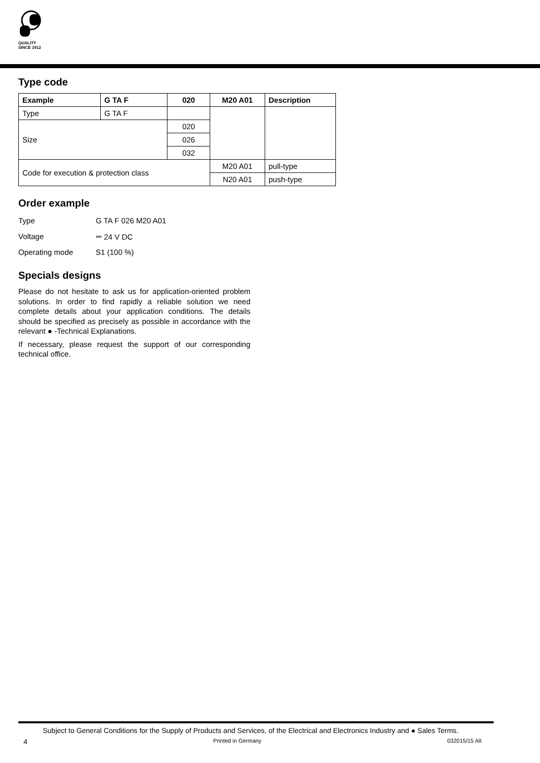QUALITY
SINCE 1912
Type code
| Example | G TA F | 020 | M20 A01 | Description |
| --- | --- | --- | --- | --- |
| Type | G TA F | | | |
| Size | | 020 | | |
| | | 026 | | |
| | | 032 | | |
| Code for execution & protection class | | | M20 A01 | pull-type |
| | | | N20 A01 | push-type |
Order example
| Type | G TA F 026 M20 A01 |
| Voltage | ⎓ 24 V DC |
| Operating mode | S1 (100 %) |
Specials designs
Please do not hesitate to ask us for application-oriented problem solutions. In order to find rapidly a reliable solution we need complete details about your application conditions. The details should be specified as precisely as possible in accordance with the relevant ● -Technical Explanations.
If necessary, please request the support of our corresponding technical office.
Subject to General Conditions for the Supply of Products and Services, of the Electrical and Electronics Industry and ● Sales Terms.
4 Printed in Germany 032015/15 Alt